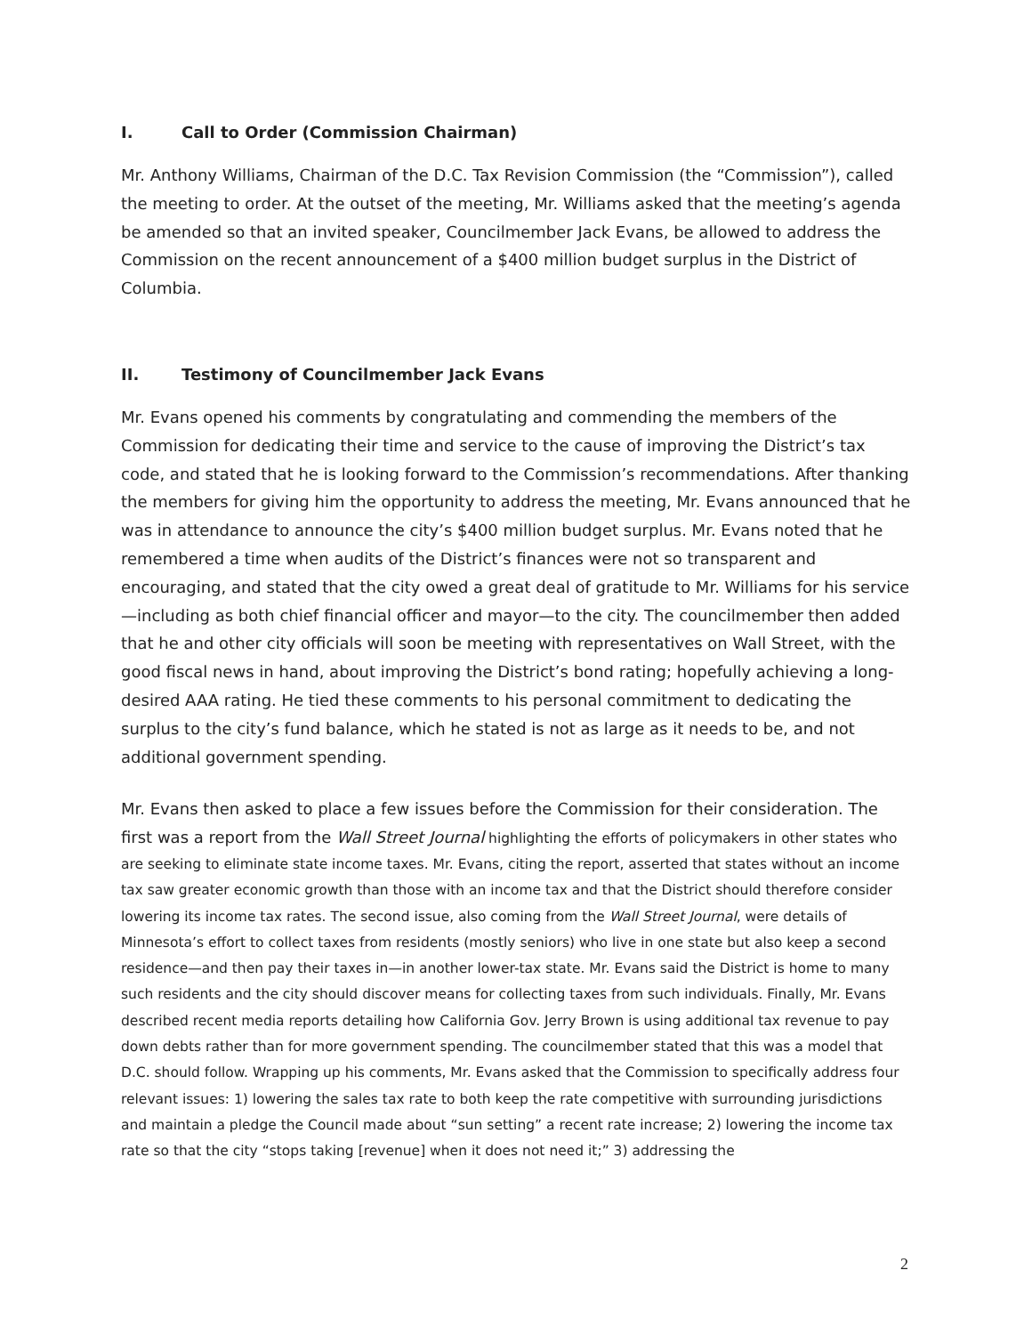I. Call to Order (Commission Chairman)
Mr. Anthony Williams, Chairman of the D.C. Tax Revision Commission (the “Commission”), called the meeting to order. At the outset of the meeting, Mr. Williams asked that the meeting’s agenda be amended so that an invited speaker, Councilmember Jack Evans, be allowed to address the Commission on the recent announcement of a $400 million budget surplus in the District of Columbia.
II. Testimony of Councilmember Jack Evans
Mr. Evans opened his comments by congratulating and commending the members of the Commission for dedicating their time and service to the cause of improving the District’s tax code, and stated that he is looking forward to the Commission’s recommendations. After thanking the members for giving him the opportunity to address the meeting, Mr. Evans announced that he was in attendance to announce the city’s $400 million budget surplus. Mr. Evans noted that he remembered a time when audits of the District’s finances were not so transparent and encouraging, and stated that the city owed a great deal of gratitude to Mr. Williams for his service—including as both chief financial officer and mayor—to the city. The councilmember then added that he and other city officials will soon be meeting with representatives on Wall Street, with the good fiscal news in hand, about improving the District’s bond rating; hopefully achieving a long-desired AAA rating. He tied these comments to his personal commitment to dedicating the surplus to the city’s fund balance, which he stated is not as large as it needs to be, and not additional government spending.
Mr. Evans then asked to place a few issues before the Commission for their consideration. The first was a report from the Wall Street Journal highlighting the efforts of policymakers in other states who are seeking to eliminate state income taxes. Mr. Evans, citing the report, asserted that states without an income tax saw greater economic growth than those with an income tax and that the District should therefore consider lowering its income tax rates. The second issue, also coming from the Wall Street Journal, were details of Minnesota’s effort to collect taxes from residents (mostly seniors) who live in one state but also keep a second residence—and then pay their taxes in—in another lower-tax state. Mr. Evans said the District is home to many such residents and the city should discover means for collecting taxes from such individuals. Finally, Mr. Evans described recent media reports detailing how California Gov. Jerry Brown is using additional tax revenue to pay down debts rather than for more government spending. The councilmember stated that this was a model that D.C. should follow. Wrapping up his comments, Mr. Evans asked that the Commission to specifically address four relevant issues: 1) lowering the sales tax rate to both keep the rate competitive with surrounding jurisdictions and maintain a pledge the Council made about “sun setting” a recent rate increase; 2) lowering the income tax rate so that the city “stops taking [revenue] when it does not need it;” 3) addressing the
2